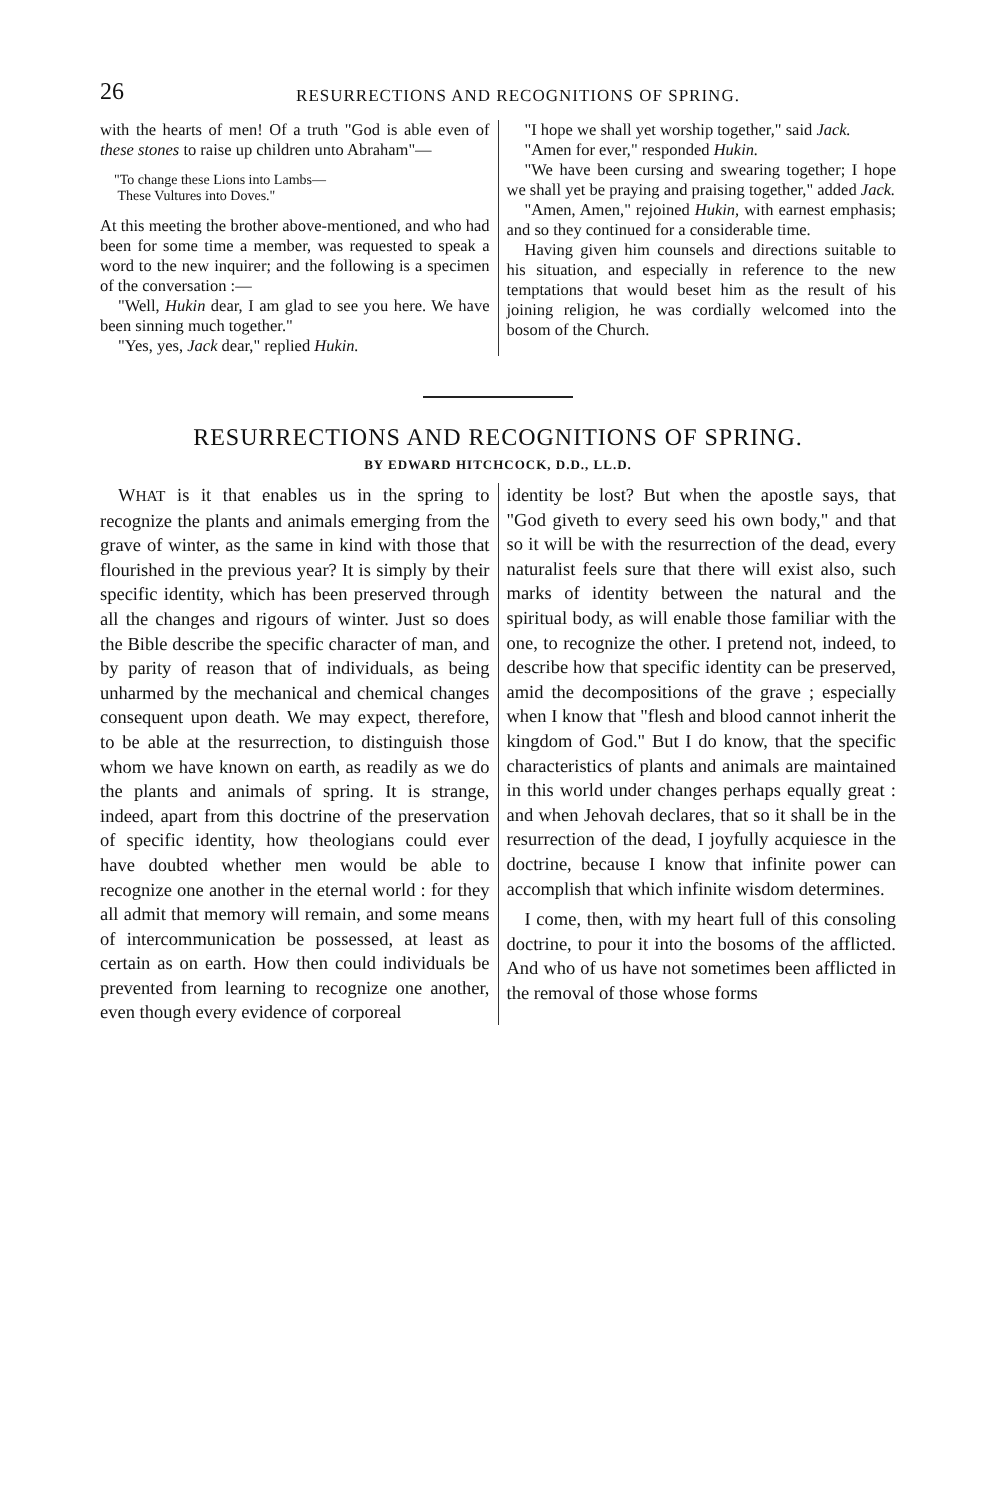26 RESURRECTIONS AND RECOGNITIONS OF SPRING.
with the hearts of men! Of a truth "God is able even of these stones to raise up children unto Abraham"—
"To change these Lions into Lambs—
These Vultures into Doves."
At this meeting the brother above-mentioned, and who had been for some time a member, was requested to speak a word to the new inquirer; and the following is a specimen of the conversation :—
"Well, Hukin dear, I am glad to see you here. We have been sinning much together."
"Yes, yes, Jack dear," replied Hukin.
"I hope we shall yet worship together," said Jack.
"Amen for ever," responded Hukin.
"We have been cursing and swearing together; I hope we shall yet be praying and praising together," added Jack.
"Amen, Amen," rejoined Hukin, with earnest emphasis; and so they continued for a considerable time.
Having given him counsels and directions suitable to his situation, and especially in reference to the new temptations that would beset him as the result of his joining religion, he was cordially welcomed into the bosom of the Church.
RESURRECTIONS AND RECOGNITIONS OF SPRING.
BY EDWARD HITCHCOCK, D.D., LL.D.
WHAT is it that enables us in the spring to recognize the plants and animals emerging from the grave of winter, as the same in kind with those that flourished in the previous year? It is simply by their specific identity, which has been preserved through all the changes and rigours of winter. Just so does the Bible describe the specific character of man, and by parity of reason that of individuals, as being unharmed by the mechanical and chemical changes consequent upon death. We may expect, therefore, to be able at the resurrection, to distinguish those whom we have known on earth, as readily as we do the plants and animals of spring. It is strange, indeed, apart from this doctrine of the preservation of specific identity, how theologians could ever have doubted whether men would be able to recognize one another in the eternal world : for they all admit that memory will remain, and some means of intercommunication be possessed, at least as certain as on earth. How then could individuals be prevented from learning to recognize one another, even though every evidence of corporeal
identity be lost? But when the apostle says, that "God giveth to every seed his own body," and that so it will be with the resurrection of the dead, every naturalist feels sure that there will exist also, such marks of identity between the natural and the spiritual body, as will enable those familiar with the one, to recognize the other. I pretend not, indeed, to describe how that specific identity can be preserved, amid the decompositions of the grave ; especially when I know that "flesh and blood cannot inherit the kingdom of God." But I do know, that the specific characteristics of plants and animals are maintained in this world under changes perhaps equally great : and when Jehovah declares, that so it shall be in the resurrection of the dead, I joyfully acquiesce in the doctrine, because I know that infinite power can accomplish that which infinite wisdom determines.
I come, then, with my heart full of this consoling doctrine, to pour it into the bosoms of the afflicted. And who of us have not sometimes been afflicted in the removal of those whose forms